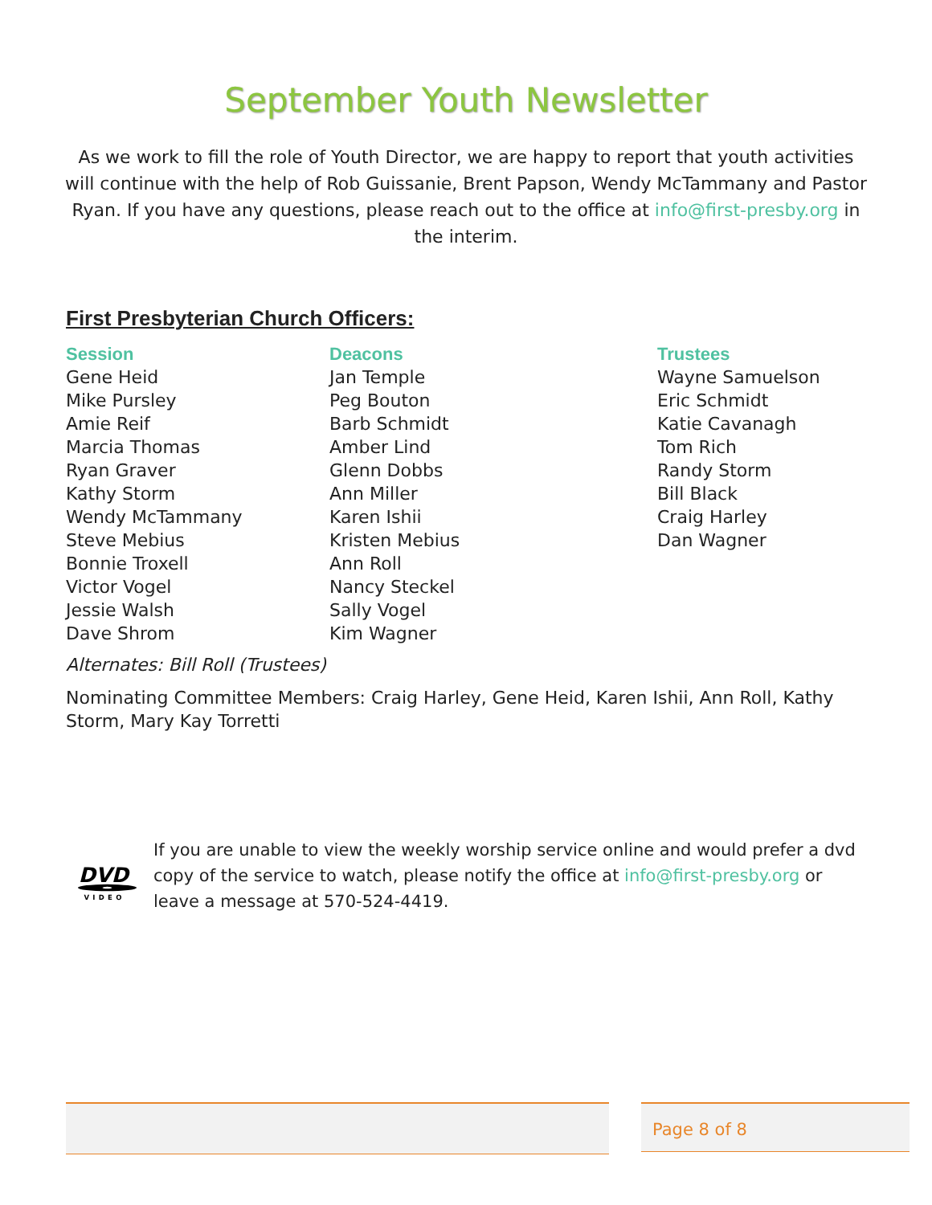September Youth Newsletter
As we work to fill the role of Youth Director, we are happy to report that youth activities will continue with the help of Rob Guissanie, Brent Papson, Wendy McTammany and Pastor Ryan. If you have any questions, please reach out to the office at info@first-presby.org in the interim.
First Presbyterian Church Officers:
Session
Gene Heid
Mike Pursley
Amie Reif
Marcia Thomas
Ryan Graver
Kathy Storm
Wendy McTammany
Steve Mebius
Bonnie Troxell
Victor Vogel
Jessie Walsh
Dave Shrom
Deacons
Jan Temple
Peg Bouton
Barb Schmidt
Amber Lind
Glenn Dobbs
Ann Miller
Karen Ishii
Kristen Mebius
Ann Roll
Nancy Steckel
Sally Vogel
Kim Wagner
Trustees
Wayne Samuelson
Eric Schmidt
Katie Cavanagh
Tom Rich
Randy Storm
Bill Black
Craig Harley
Dan Wagner
Alternates: Bill Roll (Trustees)
Nominating Committee Members: Craig Harley, Gene Heid, Karen Ishii, Ann Roll, Kathy Storm, Mary Kay Torretti
DVD
VIDEO
If you are unable to view the weekly worship service online and would prefer a dvd copy of the service to watch, please notify the office at info@first-presby.org or leave a message at 570-524-4419.
Page 8 of 8